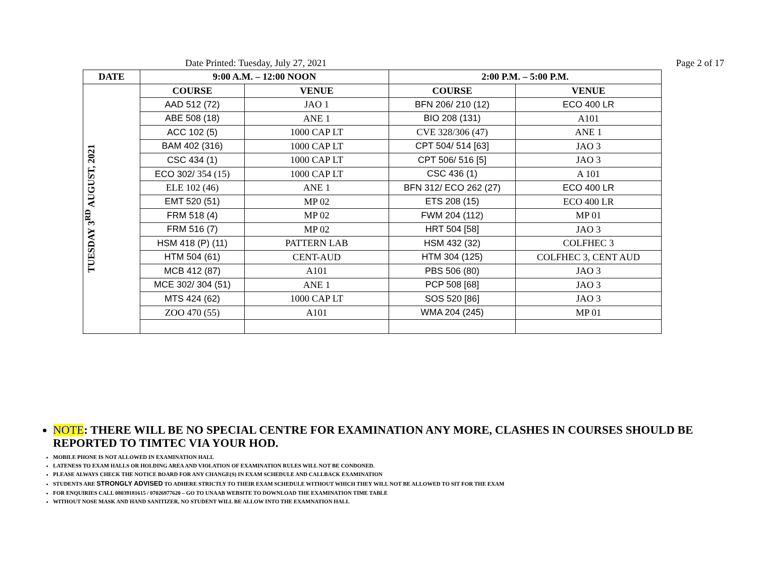Date Printed: Tuesday, July 27, 2021 Page 2 of 17
| DATE | 9:00 A.M. – 12:00 NOON | | 2:00 P.M. – 5:00 P.M. | |
| --- | --- | --- | --- | --- |
| TUESDAY 3<sup>RD</sup> AUGUST, 2021 | COURSE | VENUE | COURSE | VENUE |
| | AAD 512 (72) | JAO 1 | BFN 206/ 210 (12) | ECO 400 LR |
| | ABE 508 (18) | ANE 1 | BIO 208 (131) | A101 |
| | ACC 102 (5) | 1000 CAP LT | CVE 328/306 (47) | ANE 1 |
| | BAM 402 (316) | 1000 CAP LT | CPT 504/ 514 [63] | JAO 3 |
| | CSC 434 (1) | 1000 CAP LT | CPT 506/ 516 [5] | JAO 3 |
| | ECO 302/ 354 (15) | 1000 CAP LT | CSC 436 (1) | A 101 |
| | ELE 102 (46) | ANE 1 | BFN 312/ ECO 262 (27) | ECO 400 LR |
| | EMT 520 (51) | MP 02 | ETS 208 (15) | ECO 400 LR |
| | FRM 518 (4) | MP 02 | FWM 204 (112) | MP 01 |
| | FRM 516 (7) | MP 02 | HRT 504 [58] | JAO 3 |
| | HSM 418 (P) (11) | PATTERN LAB | HSM 432 (32) | COLFHEC 3 |
| | HTM 504 (61) | CENT-AUD | HTM 304 (125) | COLFHEC 3, CENT AUD |
| | MCB 412 (87) | A101 | PBS 506 (80) | JAO 3 |
| | MCE 302/ 304 (51) | ANE 1 | PCP 508 [68] | JAO 3 |
| | MTS 424 (62) | 1000 CAP LT | SOS 520 [86] | JAO 3 |
| | ZOO 470 (55) | A101 | WMA 204 (245) | MP 01 |
NOTE: THERE WILL BE NO SPECIAL CENTRE FOR EXAMINATION ANY MORE, CLASHES IN COURSES SHOULD BE REPORTED TO TIMTEC VIA YOUR HOD.
MOBILE PHONE IS NOT ALLOWED IN EXAMINATION HALL
LATENESS TO EXAM HALLS OR HOLDING AREA AND VIOLATION OF EXAMINATION RULES WILL NOT BE CONDONED.
PLEASE ALWAYS CHECK THE NOTICE BOARD FOR ANY CHANGE(S) IN EXAM SCHEDULE AND CALLBACK EXAMINATION
STUDENTS ARE STRONGLY ADVISED TO ADHERE STRICTLY TO THEIR EXAM SCHEDULE WITHOUT WHICH THEY WILL NOT BE ALLOWED TO SIT FOR THE EXAM
FOR ENQUIRIES CALL 08039181615 / 07026977620 – GO TO UNAAB WEBSITE TO DOWNLOAD THE EXAMINATION TIME TABLE
WITHOUT NOSE MASK AND HAND SANITIZER, NO STUDENT WILL BE ALLOW INTO THE EXAMNATION HALL